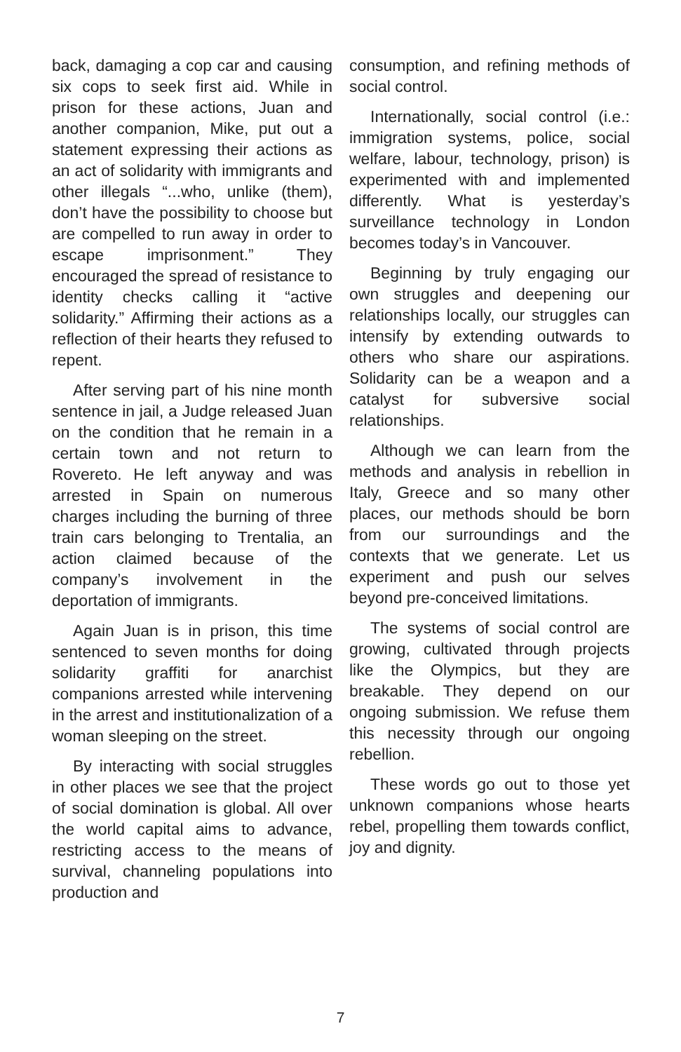back, damaging a cop car and causing six cops to seek first aid. While in prison for these actions, Juan and another companion, Mike, put out a statement expressing their actions as an act of solidarity with immigrants and other illegals “...who, unlike (them), don’t have the possibility to choose but are compelled to run away in order to escape imprisonment.” They encouraged the spread of resistance to identity checks calling it “active solidarity.” Affirming their actions as a reflection of their hearts they refused to repent.
After serving part of his nine month sentence in jail, a Judge released Juan on the condition that he remain in a certain town and not return to Rovereto. He left anyway and was arrested in Spain on numerous charges including the burning of three train cars belonging to Trentalia, an action claimed because of the company’s involvement in the deportation of immigrants.
Again Juan is in prison, this time sentenced to seven months for doing solidarity graffiti for anarchist companions arrested while intervening in the arrest and institutionalization of a woman sleeping on the street.
By interacting with social struggles in other places we see that the project of social domination is global. All over the world capital aims to advance, restricting access to the means of survival, channeling populations into production and
consumption, and refining methods of social control.
Internationally, social control (i.e.: immigration systems, police, social welfare, labour, technology, prison) is experimented with and implemented differently. What is yesterday’s surveillance technology in London becomes today’s in Vancouver.
Beginning by truly engaging our own struggles and deepening our relationships locally, our struggles can intensify by extending outwards to others who share our aspirations. Solidarity can be a weapon and a catalyst for subversive social relationships.
Although we can learn from the methods and analysis in rebellion in Italy, Greece and so many other places, our methods should be born from our surroundings and the contexts that we generate. Let us experiment and push our selves beyond pre-conceived limitations.
The systems of social control are growing, cultivated through projects like the Olympics, but they are breakable. They depend on our ongoing submission. We refuse them this necessity through our ongoing rebellion.
These words go out to those yet unknown companions whose hearts rebel, propelling them towards conflict, joy and dignity.
7